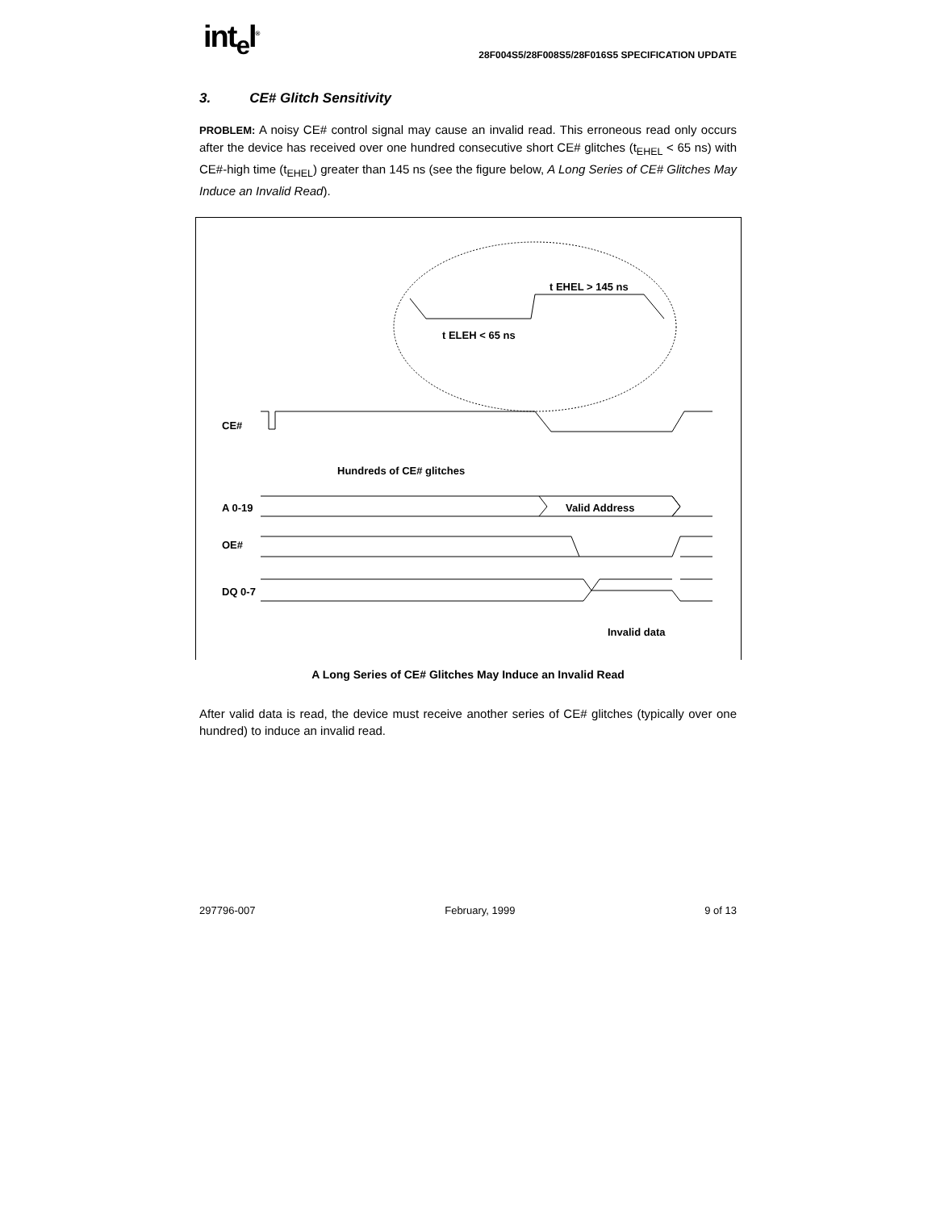int<sub>e</sub>l<sup>®</sup>
28F004S5/28F008S5/28F016S5 SPECIFICATION UPDATE
3. CE# Glitch Sensitivity
PROBLEM: A noisy CE# control signal may cause an invalid read. This erroneous read only occurs after the device has received over one hundred consecutive short CE# glitches (t<sub>EHEL</sub> < 65 ns) with CE#-high time (t<sub>EHEL</sub>) greater than 145 ns (see the figure below, A Long Series of CE# Glitches May Induce an Invalid Read).
CE#
Hundreds of CE# glitches
A 0-19
Valid Address
OE#
DQ 0-7
Invalid data
t EHEL > 145 ns
t ELEH < 65 ns
A Long Series of CE# Glitches May Induce an Invalid Read
After valid data is read, the device must receive another series of CE# glitches (typically over one hundred) to induce an invalid read.
297796-007 February, 1999 9 of 13